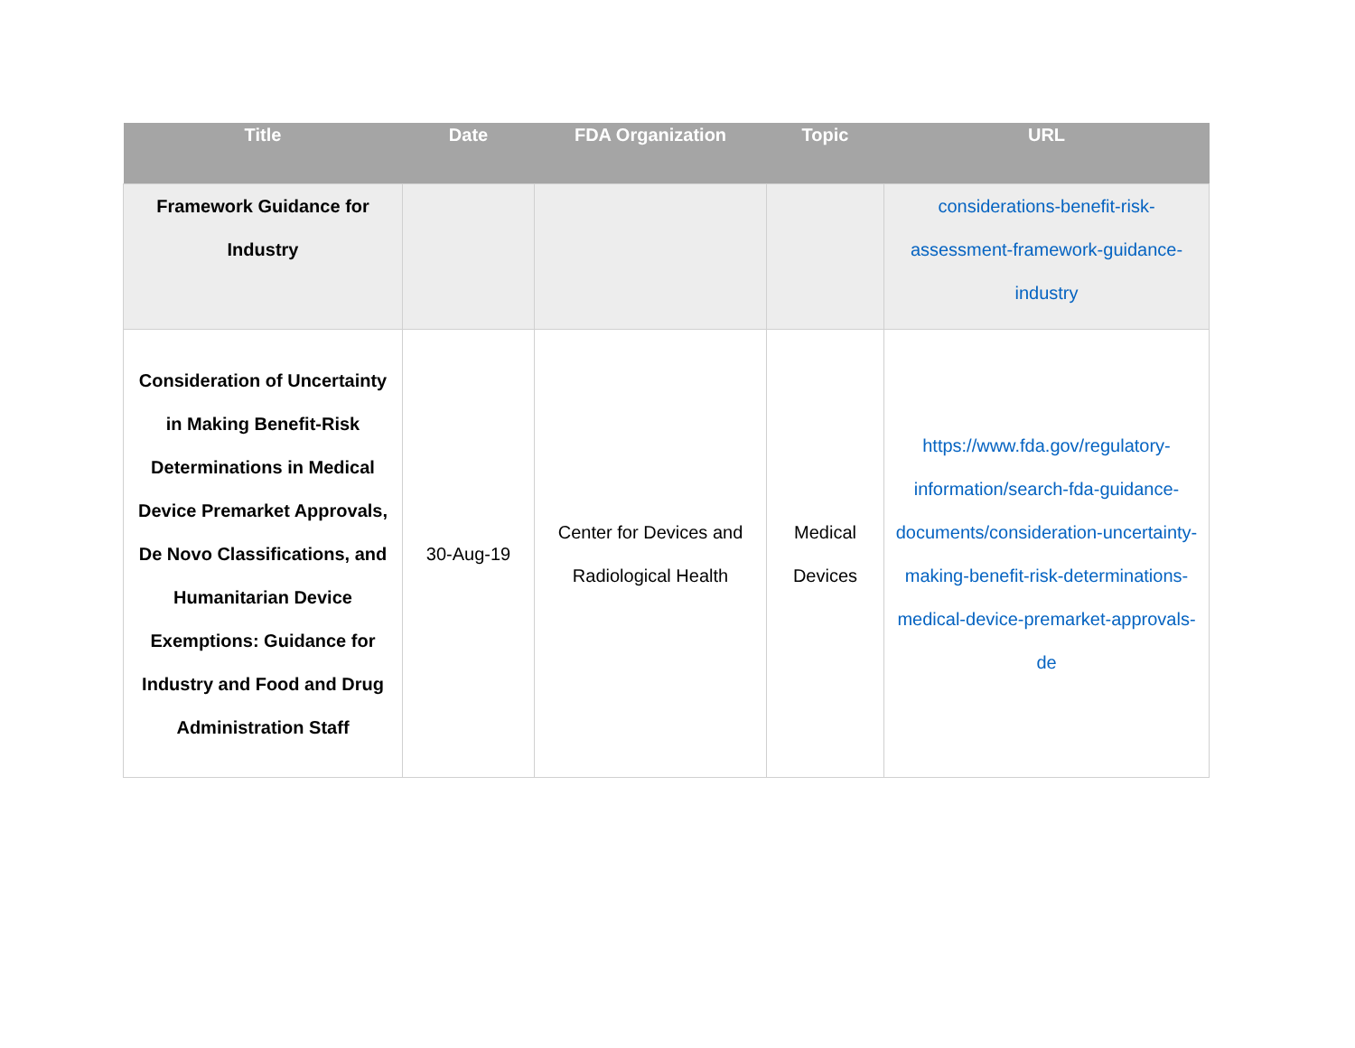| Title | Date | FDA Organization | Topic | URL |
| --- | --- | --- | --- | --- |
| Framework Guidance for Industry | | | | considerations-benefit-risk-assessment-framework-guidance-industry |
| Consideration of Uncertainty in Making Benefit-Risk Determinations in Medical Device Premarket Approvals, De Novo Classifications, and Humanitarian Device Exemptions: Guidance for Industry and Food and Drug Administration Staff | 30-Aug-19 | Center for Devices and Radiological Health | Medical Devices | https://www.fda.gov/regulatory-information/search-fda-guidance-documents/consideration-uncertainty-making-benefit-risk-determinations-medical-device-premarket-approvals-de |